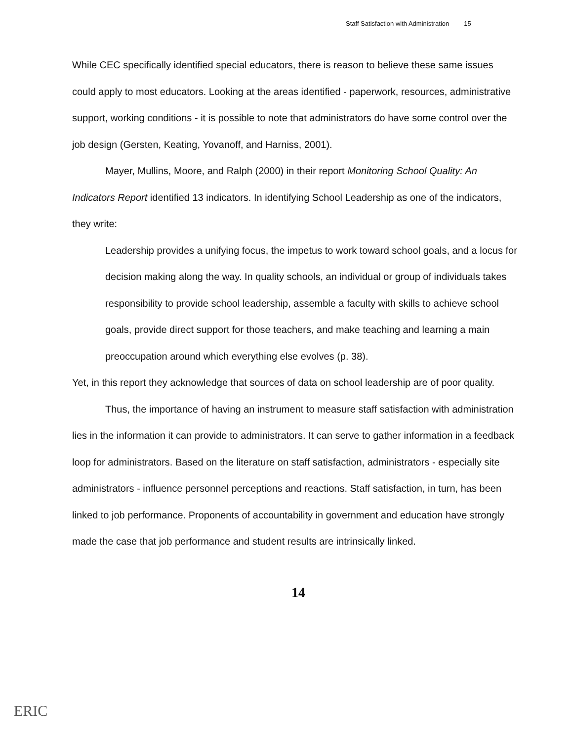Staff Satisfaction with Administration 15
While CEC specifically identified special educators, there is reason to believe these same issues could apply to most educators. Looking at the areas identified - paperwork, resources, administrative support, working conditions - it is possible to note that administrators do have some control over the job design (Gersten, Keating, Yovanoff, and Harniss, 2001).
Mayer, Mullins, Moore, and Ralph (2000) in their report Monitoring School Quality: An Indicators Report identified 13 indicators. In identifying School Leadership as one of the indicators, they write:
Leadership provides a unifying focus, the impetus to work toward school goals, and a locus for decision making along the way. In quality schools, an individual or group of individuals takes responsibility to provide school leadership, assemble a faculty with skills to achieve school goals, provide direct support for those teachers, and make teaching and learning a main preoccupation around which everything else evolves (p. 38).
Yet, in this report they acknowledge that sources of data on school leadership are of poor quality.
Thus, the importance of having an instrument to measure staff satisfaction with administration lies in the information it can provide to administrators. It can serve to gather information in a feedback loop for administrators. Based on the literature on staff satisfaction, administrators - especially site administrators - influence personnel perceptions and reactions. Staff satisfaction, in turn, has been linked to job performance. Proponents of accountability in government and education have strongly made the case that job performance and student results are intrinsically linked.
14
ERIC